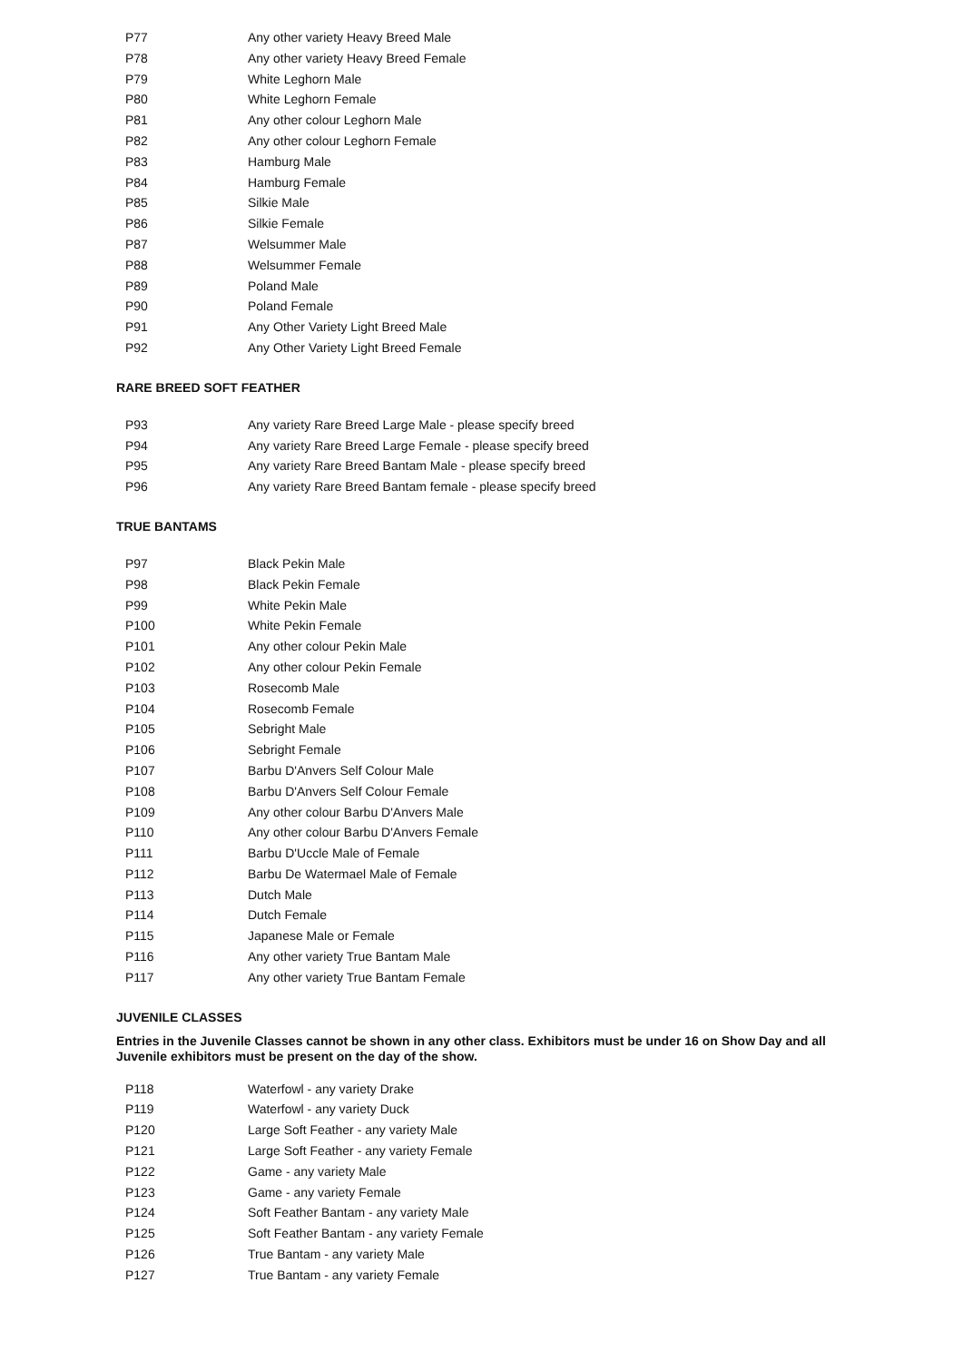| P77 | Any other variety Heavy Breed Male |
| P78 | Any other variety Heavy Breed Female |
| P79 | White Leghorn Male |
| P80 | White Leghorn Female |
| P81 | Any other colour Leghorn Male |
| P82 | Any other colour Leghorn Female |
| P83 | Hamburg Male |
| P84 | Hamburg Female |
| P85 | Silkie Male |
| P86 | Silkie Female |
| P87 | Welsummer Male |
| P88 | Welsummer Female |
| P89 | Poland Male |
| P90 | Poland Female |
| P91 | Any Other Variety Light Breed Male |
| P92 | Any Other Variety Light Breed Female |
RARE BREED SOFT FEATHER
| P93 | Any variety Rare Breed Large Male - please specify breed |
| P94 | Any variety Rare Breed Large Female - please specify breed |
| P95 | Any variety Rare Breed Bantam Male - please specify breed |
| P96 | Any variety Rare Breed Bantam female - please specify breed |
TRUE BANTAMS
| P97 | Black Pekin Male |
| P98 | Black Pekin Female |
| P99 | White Pekin Male |
| P100 | White Pekin Female |
| P101 | Any other colour Pekin Male |
| P102 | Any other colour Pekin Female |
| P103 | Rosecomb Male |
| P104 | Rosecomb Female |
| P105 | Sebright Male |
| P106 | Sebright Female |
| P107 | Barbu D'Anvers Self Colour Male |
| P108 | Barbu D'Anvers Self Colour Female |
| P109 | Any other colour Barbu D'Anvers Male |
| P110 | Any other colour Barbu D'Anvers Female |
| P111 | Barbu D'Uccle Male of Female |
| P112 | Barbu De Watermael Male of Female |
| P113 | Dutch Male |
| P114 | Dutch Female |
| P115 | Japanese Male or Female |
| P116 | Any other variety True Bantam Male |
| P117 | Any other variety True Bantam Female |
JUVENILE CLASSES
Entries in the Juvenile Classes cannot be shown in any other class. Exhibitors must be under 16 on Show Day and all Juvenile exhibitors must be present on the day of the show.
| P118 | Waterfowl - any variety Drake |
| P119 | Waterfowl - any variety Duck |
| P120 | Large Soft Feather - any variety Male |
| P121 | Large Soft Feather - any variety Female |
| P122 | Game - any variety Male |
| P123 | Game - any variety Female |
| P124 | Soft Feather Bantam - any variety Male |
| P125 | Soft Feather Bantam - any variety Female |
| P126 | True Bantam - any variety Male |
| P127 | True Bantam - any variety Female |